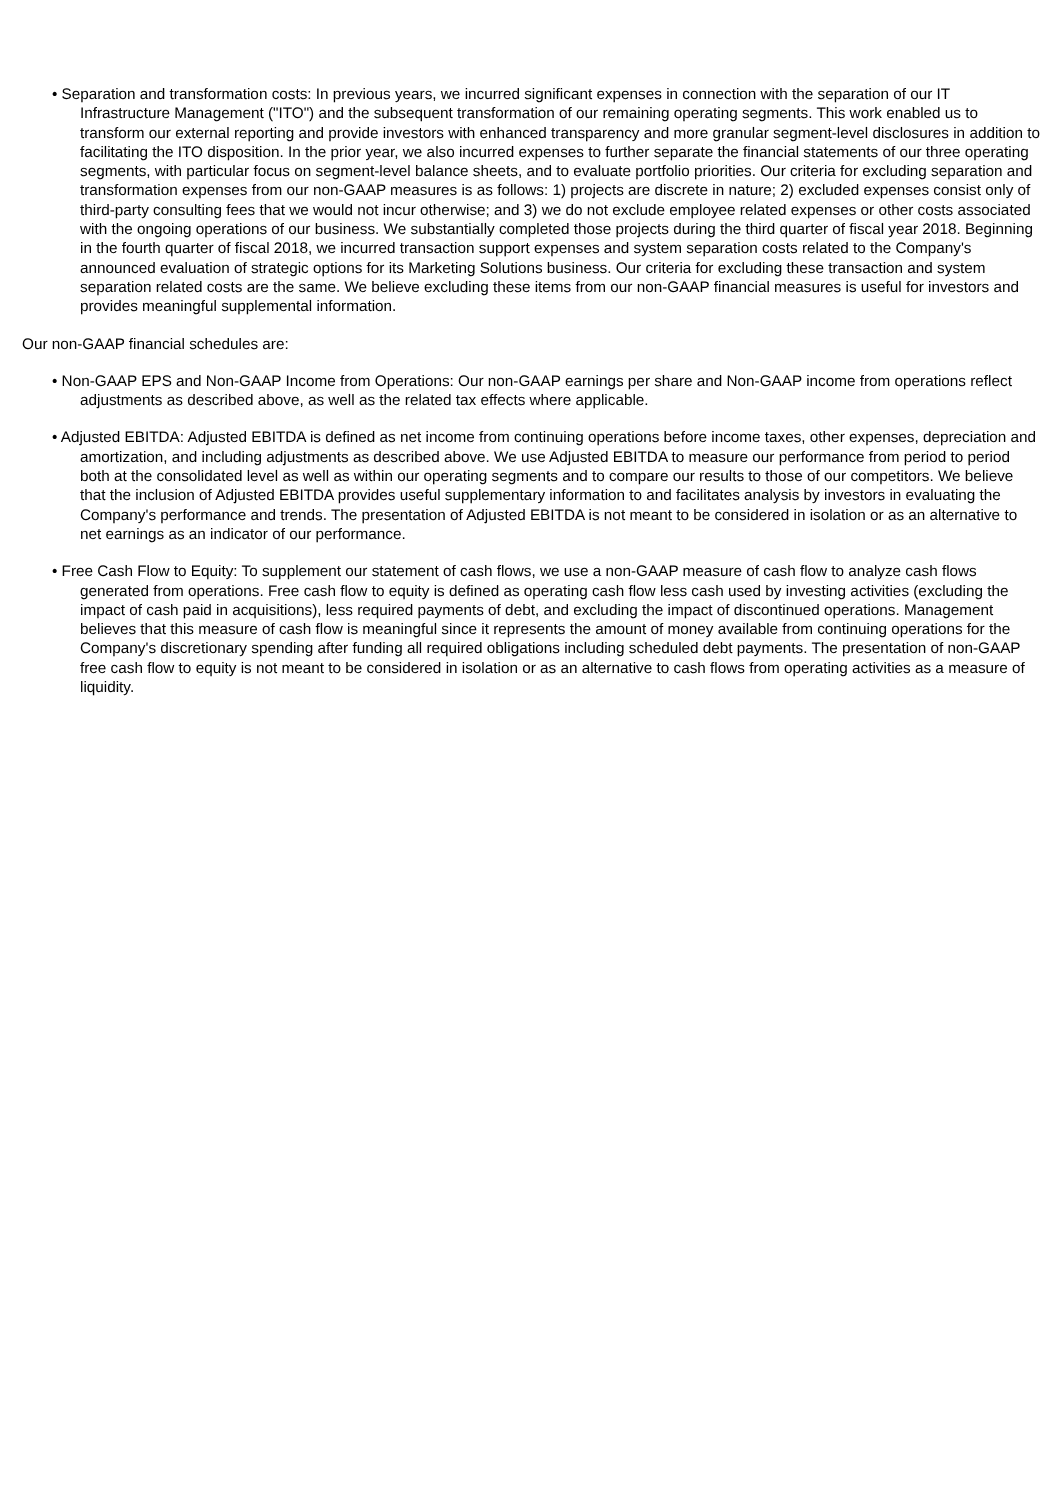• Separation and transformation costs: In previous years, we incurred significant expenses in connection with the separation of our IT Infrastructure Management ("ITO") and the subsequent transformation of our remaining operating segments. This work enabled us to transform our external reporting and provide investors with enhanced transparency and more granular segment-level disclosures in addition to facilitating the ITO disposition. In the prior year, we also incurred expenses to further separate the financial statements of our three operating segments, with particular focus on segment-level balance sheets, and to evaluate portfolio priorities. Our criteria for excluding separation and transformation expenses from our non-GAAP measures is as follows: 1) projects are discrete in nature; 2) excluded expenses consist only of third-party consulting fees that we would not incur otherwise; and 3) we do not exclude employee related expenses or other costs associated with the ongoing operations of our business. We substantially completed those projects during the third quarter of fiscal year 2018. Beginning in the fourth quarter of fiscal 2018, we incurred transaction support expenses and system separation costs related to the Company's announced evaluation of strategic options for its Marketing Solutions business. Our criteria for excluding these transaction and system separation related costs are the same. We believe excluding these items from our non-GAAP financial measures is useful for investors and provides meaningful supplemental information.
Our non-GAAP financial schedules are:
• Non-GAAP EPS and Non-GAAP Income from Operations: Our non-GAAP earnings per share and Non-GAAP income from operations reflect adjustments as described above, as well as the related tax effects where applicable.
• Adjusted EBITDA: Adjusted EBITDA is defined as net income from continuing operations before income taxes, other expenses, depreciation and amortization, and including adjustments as described above. We use Adjusted EBITDA to measure our performance from period to period both at the consolidated level as well as within our operating segments and to compare our results to those of our competitors. We believe that the inclusion of Adjusted EBITDA provides useful supplementary information to and facilitates analysis by investors in evaluating the Company's performance and trends. The presentation of Adjusted EBITDA is not meant to be considered in isolation or as an alternative to net earnings as an indicator of our performance.
• Free Cash Flow to Equity: To supplement our statement of cash flows, we use a non-GAAP measure of cash flow to analyze cash flows generated from operations. Free cash flow to equity is defined as operating cash flow less cash used by investing activities (excluding the impact of cash paid in acquisitions), less required payments of debt, and excluding the impact of discontinued operations. Management believes that this measure of cash flow is meaningful since it represents the amount of money available from continuing operations for the Company's discretionary spending after funding all required obligations including scheduled debt payments. The presentation of non-GAAP free cash flow to equity is not meant to be considered in isolation or as an alternative to cash flows from operating activities as a measure of liquidity.